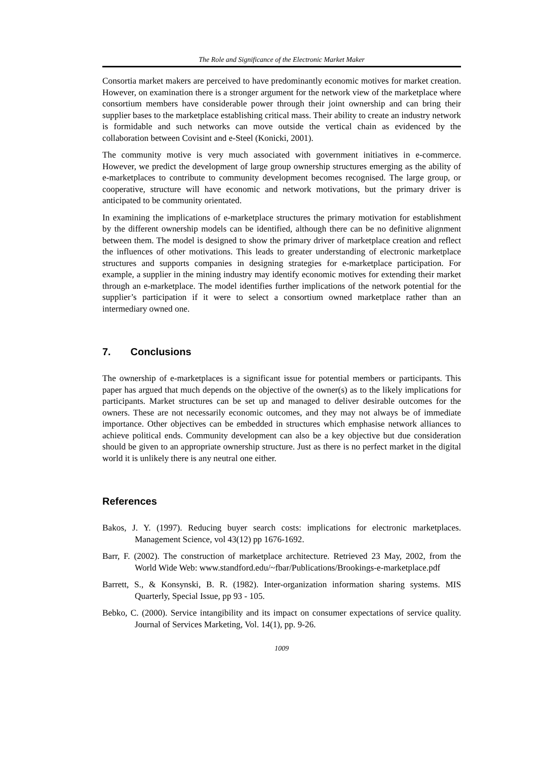The Role and Significance of the Electronic Market Maker
Consortia market makers are perceived to have predominantly economic motives for market creation. However, on examination there is a stronger argument for the network view of the marketplace where consortium members have considerable power through their joint ownership and can bring their supplier bases to the marketplace establishing critical mass. Their ability to create an industry network is formidable and such networks can move outside the vertical chain as evidenced by the collaboration between Covisint and e-Steel (Konicki, 2001).
The community motive is very much associated with government initiatives in e-commerce. However, we predict the development of large group ownership structures emerging as the ability of e-marketplaces to contribute to community development becomes recognised. The large group, or cooperative, structure will have economic and network motivations, but the primary driver is anticipated to be community orientated.
In examining the implications of e-marketplace structures the primary motivation for establishment by the different ownership models can be identified, although there can be no definitive alignment between them. The model is designed to show the primary driver of marketplace creation and reflect the influences of other motivations. This leads to greater understanding of electronic marketplace structures and supports companies in designing strategies for e-marketplace participation. For example, a supplier in the mining industry may identify economic motives for extending their market through an e-marketplace. The model identifies further implications of the network potential for the supplier’s participation if it were to select a consortium owned marketplace rather than an intermediary owned one.
7. Conclusions
The ownership of e-marketplaces is a significant issue for potential members or participants. This paper has argued that much depends on the objective of the owner(s) as to the likely implications for participants. Market structures can be set up and managed to deliver desirable outcomes for the owners. These are not necessarily economic outcomes, and they may not always be of immediate importance. Other objectives can be embedded in structures which emphasise network alliances to achieve political ends. Community development can also be a key objective but due consideration should be given to an appropriate ownership structure. Just as there is no perfect market in the digital world it is unlikely there is any neutral one either.
References
Bakos, J. Y. (1997). Reducing buyer search costs: implications for electronic marketplaces. Management Science, vol 43(12) pp 1676-1692.
Barr, F. (2002). The construction of marketplace architecture. Retrieved 23 May, 2002, from the World Wide Web: www.standford.edu/~fbar/Publications/Brookings-e-marketplace.pdf
Barrett, S., & Konsynski, B. R. (1982). Inter-organization information sharing systems. MIS Quarterly, Special Issue, pp 93 - 105.
Bebko, C. (2000). Service intangibility and its impact on consumer expectations of service quality. Journal of Services Marketing, Vol. 14(1), pp. 9-26.
1009